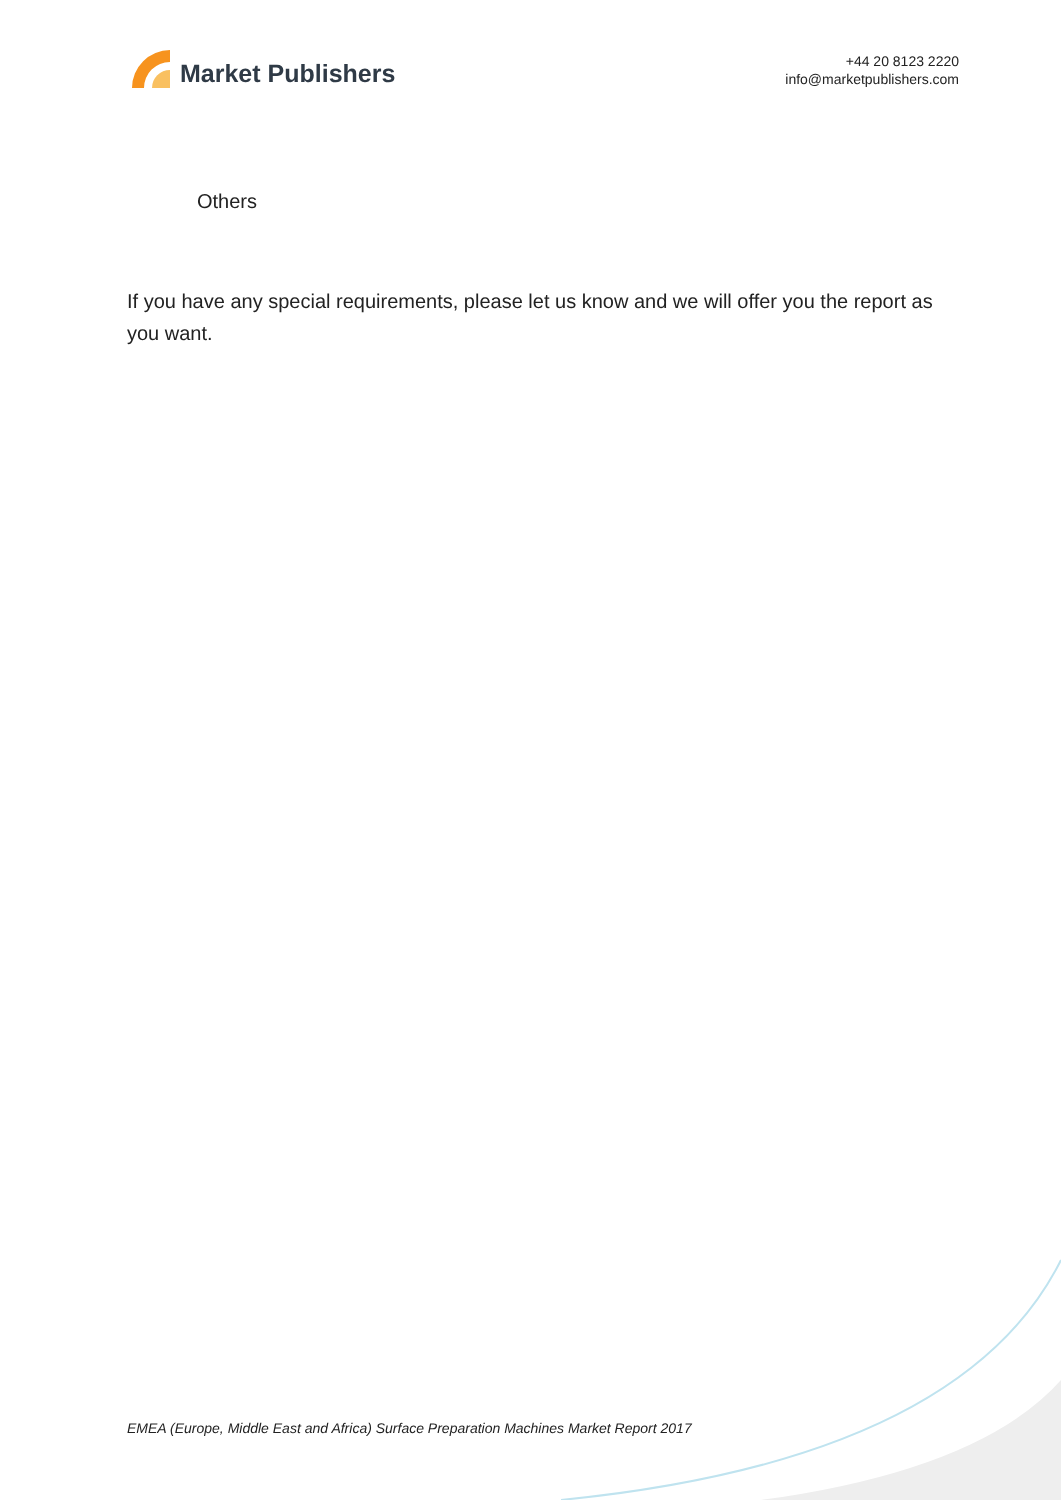Market Publishers
+44 20 8123 2220
info@marketpublishers.com
Others
If you have any special requirements, please let us know and we will offer you the report as you want.
EMEA (Europe, Middle East and Africa) Surface Preparation Machines Market Report 2017